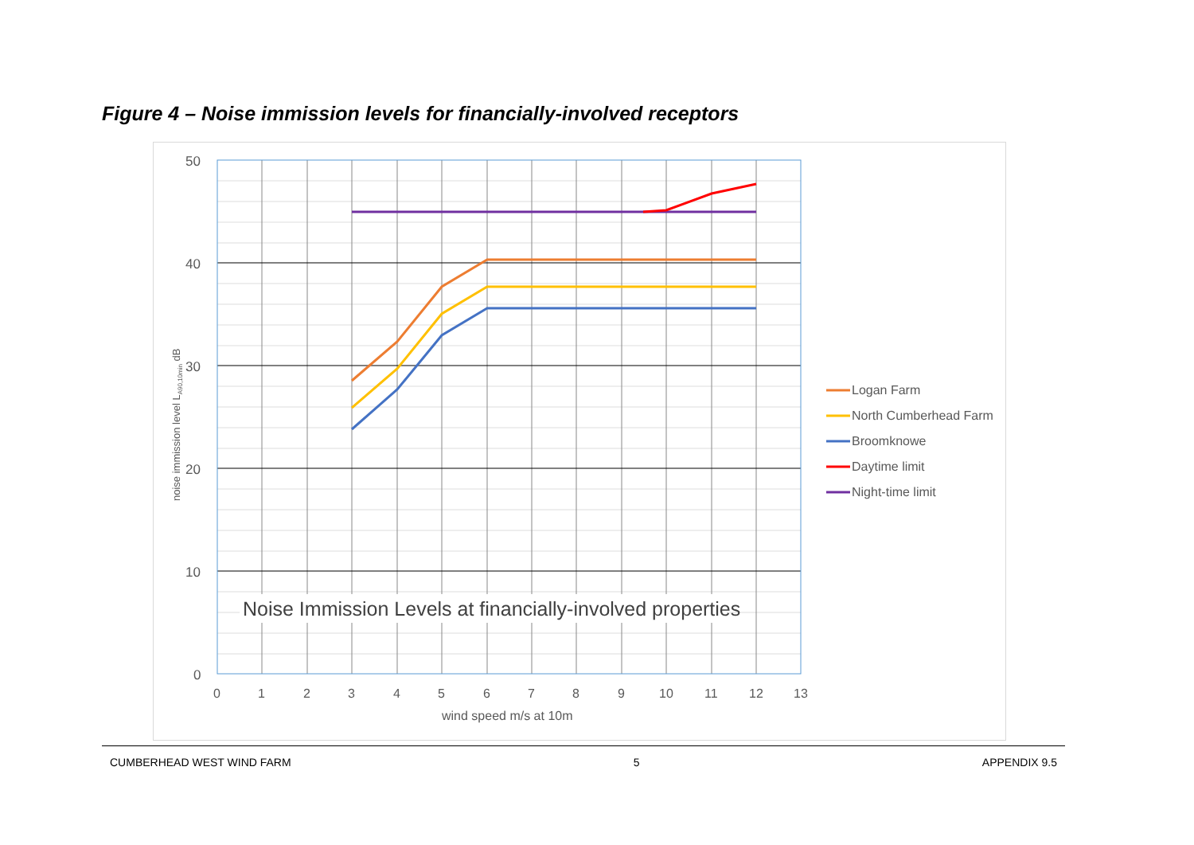Figure 4 – Noise immission levels for financially-involved receptors
Noise Immission Levels at financially-involved properties
50
40
30
20
10
0
0
1
2
3
4
5
6
7
8
9
10
11
12
13
wind speed m/s at 10m
noise immission level LA90,10min dB
Logan Farm
North Cumberhead Farm
Broomknowe
Daytime limit
Night-time limit
CUMBERHEAD WEST WIND FARM 5 APPENDIX 9.5